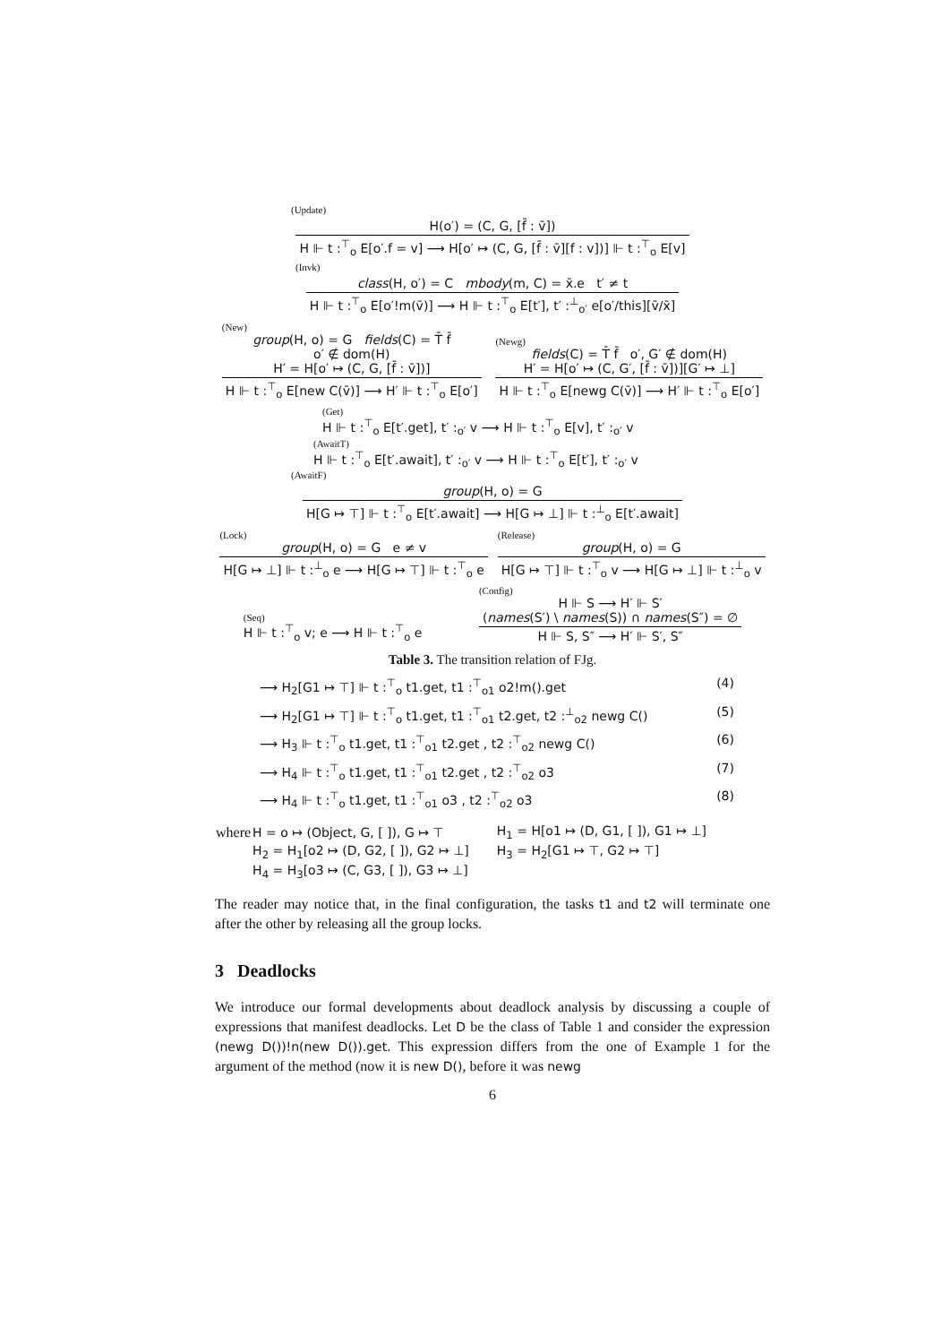(Update)
H(o′) = (C, G, [f̄ : v̄])
H ⊩ t :<sup>⊤</sup><sub>o</sub> E[o′.f = v] ⟶ H[o′ ↦ (C, G, [f̄ : v̄][f : v])] ⊩ t :<sup>⊤</sup><sub>o</sub> E[v]
(Invk)
class(H, o′) = C mbody(m, C) = x̄.e t′ ≠ t
H ⊩ t :<sup>⊤</sup><sub>o</sub> E[o′!m(v̄)] ⟶ H ⊩ t :<sup>⊤</sup><sub>o</sub> E[t′], t′ :<sup>⊥</sup><sub>o′</sub> e[o′/this][v̄/x̄]
(New)
group(H, o) = G fields(C) = T̄ f̄
o′ ∉ dom(H)
H′ = H[o′ ↦ (C, G, [f̄ : v̄])]
H ⊩ t :<sup>⊤</sup><sub>o</sub> E[new C(v̄)] ⟶ H′ ⊩ t :<sup>⊤</sup><sub>o</sub> E[o′]
(Newg)
fields(C) = T̄ f̄ o′, G′ ∉ dom(H)
H′ = H[o′ ↦ (C, G′, [f̄ : v̄])][G′ ↦ ⊥]
H ⊩ t :<sup>⊤</sup><sub>o</sub> E[newg C(v̄)] ⟶ H′ ⊩ t :<sup>⊤</sup><sub>o</sub> E[o′]
(Get)
H ⊩ t :<sup>⊤</sup><sub>o</sub> E[t′.get], t′ :<sub>o′</sub> v ⟶ H ⊩ t :<sup>⊤</sup><sub>o</sub> E[v], t′ :<sub>o′</sub> v
(AwaitT)
H ⊩ t :<sup>⊤</sup><sub>o</sub> E[t′.await], t′ :<sub>o′</sub> v ⟶ H ⊩ t :<sup>⊤</sup><sub>o</sub> E[t′], t′ :<sub>o′</sub> v
(AwaitF)
group(H, o) = G
H[G ↦ ⊤] ⊩ t :<sup>⊤</sup><sub>o</sub> E[t′.await] ⟶ H[G ↦ ⊥] ⊩ t :<sup>⊥</sup><sub>o</sub> E[t′.await]
(Lock)
group(H, o) = G e ≠ v
H[G ↦ ⊥] ⊩ t :<sup>⊥</sup><sub>o</sub> e ⟶ H[G ↦ ⊤] ⊩ t :<sup>⊤</sup><sub>o</sub> e
(Release)
group(H, o) = G
H[G ↦ ⊤] ⊩ t :<sup>⊤</sup><sub>o</sub> v ⟶ H[G ↦ ⊥] ⊩ t :<sup>⊥</sup><sub>o</sub> v
(Seq)
H ⊩ t :<sup>⊤</sup><sub>o</sub> v; e ⟶ H ⊩ t :<sup>⊤</sup><sub>o</sub> e
(Config)
H ⊩ S ⟶ H′ ⊩ S′
(names(S′) \ names(S)) ∩ names(S″) = ∅
H ⊩ S, S″ ⟶ H′ ⊩ S′, S″
Table 3. The transition relation of FJg.
⟶ H<sub>2</sub>[G1 ↦ ⊤] ⊩ t :<sup>⊤</sup><sub>o</sub> t1.get, t1 :<sup>⊤</sup><sub>o1</sub> o2!m().get (4)
⟶ H<sub>2</sub>[G1 ↦ ⊤] ⊩ t :<sup>⊤</sup><sub>o</sub> t1.get, t1 :<sup>⊤</sup><sub>o1</sub> t2.get, t2 :<sup>⊥</sup><sub>o2</sub> newg C() (5)
⟶ H<sub>3</sub> ⊩ t :<sup>⊤</sup><sub>o</sub> t1.get, t1 :<sup>⊤</sup><sub>o1</sub> t2.get , t2 :<sup>⊤</sup><sub>o2</sub> newg C() (6)
⟶ H<sub>4</sub> ⊩ t :<sup>⊤</sup><sub>o</sub> t1.get, t1 :<sup>⊤</sup><sub>o1</sub> t2.get , t2 :<sup>⊤</sup><sub>o2</sub> o3 (7)
⟶ H<sub>4</sub> ⊩ t :<sup>⊤</sup><sub>o</sub> t1.get, t1 :<sup>⊤</sup><sub>o1</sub> o3 , t2 :<sup>⊤</sup><sub>o2</sub> o3 (8)
| where | H = o ↦ (Object, G, [ ]), G ↦ ⊤ | H<sub>1</sub> = H[o1 ↦ (D, G1, [ ]), G1 ↦ ⊥] |
| | H<sub>2</sub> = H<sub>1</sub>[o2 ↦ (D, G2, [ ]), G2 ↦ ⊥] | H<sub>3</sub> = H<sub>2</sub>[G1 ↦ ⊤, G2 ↦ ⊤] |
| | H<sub>4</sub> = H<sub>3</sub>[o3 ↦ (C, G3, [ ]), G3 ↦ ⊥] | |
The reader may notice that, in the final configuration, the tasks t1 and t2 will terminate one after the other by releasing all the group locks.
3 Deadlocks
We introduce our formal developments about deadlock analysis by discussing a couple of expressions that manifest deadlocks. Let D be the class of Table 1 and consider the expression (newg D())!n(new D()).get. This expression differs from the one of Example 1 for the argument of the method (now it is new D(), before it was newg
6